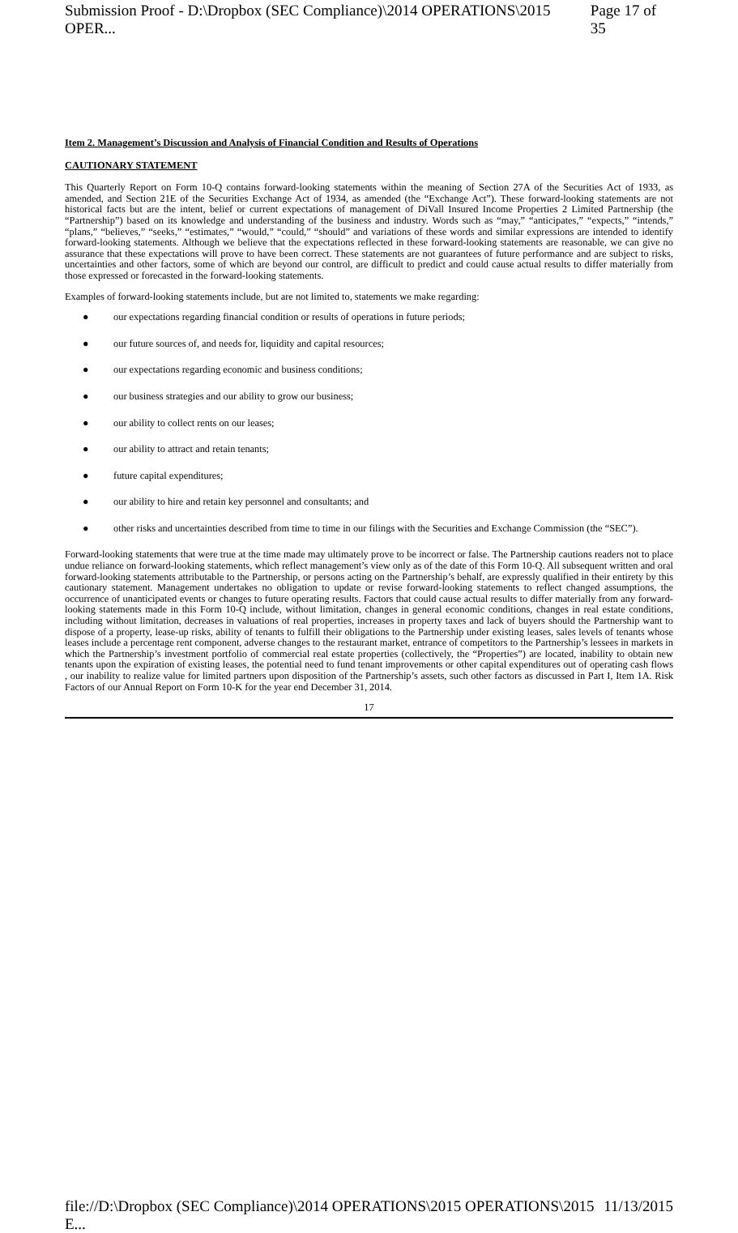Submission Proof - D:\Dropbox (SEC Compliance)\2014 OPERATIONS\2015 OPER... Page 17 of 35
Item 2. Management’s Discussion and Analysis of Financial Condition and Results of Operations
CAUTIONARY STATEMENT
This Quarterly Report on Form 10-Q contains forward-looking statements within the meaning of Section 27A of the Securities Act of 1933, as amended, and Section 21E of the Securities Exchange Act of 1934, as amended (the “Exchange Act”). These forward-looking statements are not historical facts but are the intent, belief or current expectations of management of DiVall Insured Income Properties 2 Limited Partnership (the “Partnership”) based on its knowledge and understanding of the business and industry. Words such as “may,” “anticipates,” “expects,” “intends,” “plans,” “believes,” “seeks,” “estimates,” “would,” “could,” “should” and variations of these words and similar expressions are intended to identify forward-looking statements. Although we believe that the expectations reflected in these forward-looking statements are reasonable, we can give no assurance that these expectations will prove to have been correct. These statements are not guarantees of future performance and are subject to risks, uncertainties and other factors, some of which are beyond our control, are difficult to predict and could cause actual results to differ materially from those expressed or forecasted in the forward-looking statements.
Examples of forward-looking statements include, but are not limited to, statements we make regarding:
● our expectations regarding financial condition or results of operations in future periods;
● our future sources of, and needs for, liquidity and capital resources;
● our expectations regarding economic and business conditions;
● our business strategies and our ability to grow our business;
● our ability to collect rents on our leases;
● our ability to attract and retain tenants;
● future capital expenditures;
● our ability to hire and retain key personnel and consultants; and
● other risks and uncertainties described from time to time in our filings with the Securities and Exchange Commission (the “SEC”).
Forward-looking statements that were true at the time made may ultimately prove to be incorrect or false. The Partnership cautions readers not to place undue reliance on forward-looking statements, which reflect management’s view only as of the date of this Form 10-Q. All subsequent written and oral forward-looking statements attributable to the Partnership, or persons acting on the Partnership’s behalf, are expressly qualified in their entirety by this cautionary statement. Management undertakes no obligation to update or revise forward-looking statements to reflect changed assumptions, the occurrence of unanticipated events or changes to future operating results. Factors that could cause actual results to differ materially from any forward-looking statements made in this Form 10-Q include, without limitation, changes in general economic conditions, changes in real estate conditions, including without limitation, decreases in valuations of real properties, increases in property taxes and lack of buyers should the Partnership want to dispose of a property, lease-up risks, ability of tenants to fulfill their obligations to the Partnership under existing leases, sales levels of tenants whose leases include a percentage rent component, adverse changes to the restaurant market, entrance of competitors to the Partnership’s lessees in markets in which the Partnership’s investment portfolio of commercial real estate properties (collectively, the “Properties”) are located, inability to obtain new tenants upon the expiration of existing leases, the potential need to fund tenant improvements or other capital expenditures out of operating cash flows , our inability to realize value for limited partners upon disposition of the Partnership’s assets, such other factors as discussed in Part I, Item 1A. Risk Factors of our Annual Report on Form 10-K for the year end December 31, 2014.
17
file://D:\Dropbox (SEC Compliance)\2014 OPERATIONS\2015 OPERATIONS\2015 E... 11/13/2015